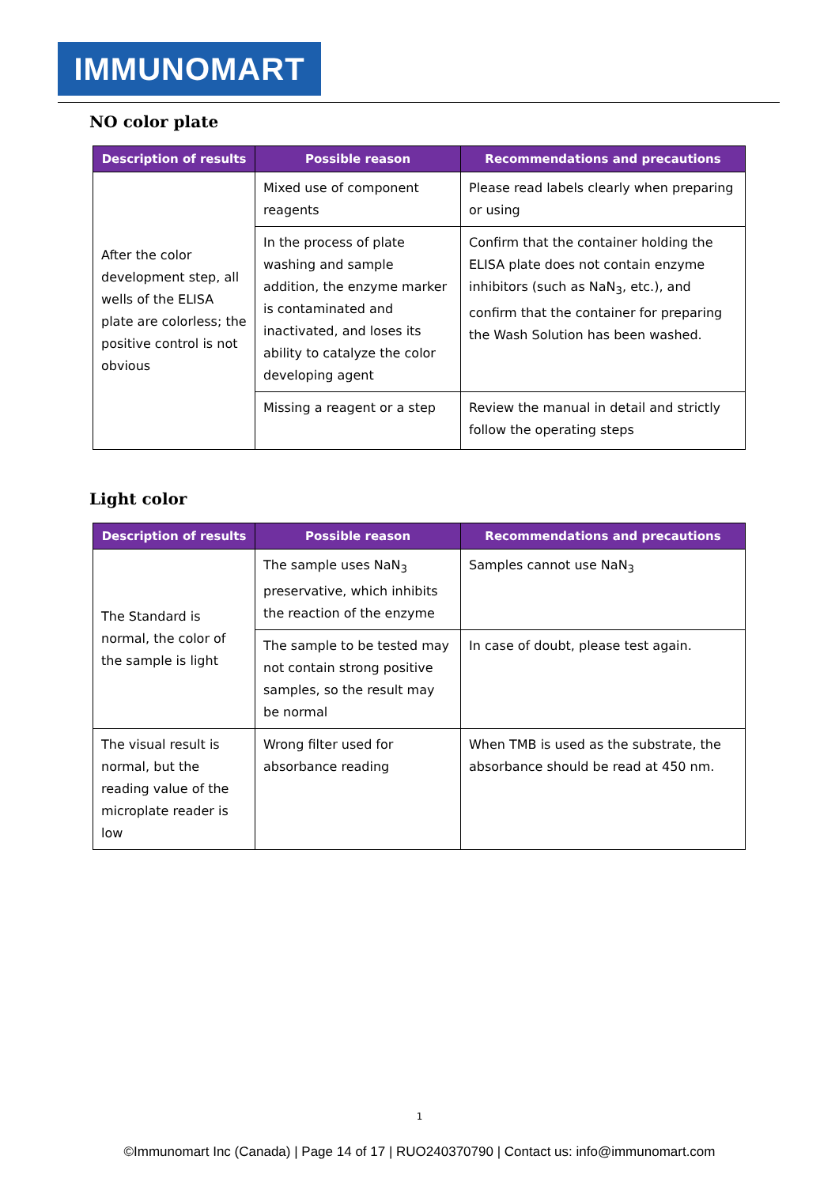IMMUNOMART
NO color plate
| Description of results | Possible reason | Recommendations and precautions |
| --- | --- | --- |
| After the color development step, all wells of the ELISA plate are colorless; the positive control is not obvious | Mixed use of component reagents | Please read labels clearly when preparing or using |
| | In the process of plate washing and sample addition, the enzyme marker is contaminated and inactivated, and loses its ability to catalyze the color developing agent | Confirm that the container holding the ELISA plate does not contain enzyme inhibitors (such as NaN<sub>3</sub>, etc.), and confirm that the container for preparing the Wash Solution has been washed. |
| | Missing a reagent or a step | Review the manual in detail and strictly follow the operating steps |
Light color
| Description of results | Possible reason | Recommendations and precautions |
| --- | --- | --- |
| The Standard is normal, the color of the sample is light | The sample uses NaN<sub>3</sub> preservative, which inhibits the reaction of the enzyme | Samples cannot use NaN<sub>3</sub> |
| | The sample to be tested may not contain strong positive samples, so the result may be normal | In case of doubt, please test again. |
| The visual result is normal, but the reading value of the microplate reader is low | Wrong filter used for absorbance reading | When TMB is used as the substrate, the absorbance should be read at 450 nm. |
1
©Immunomart Inc (Canada) | Page 14 of 17 | RUO240370790 | Contact us: info@immunomart.com